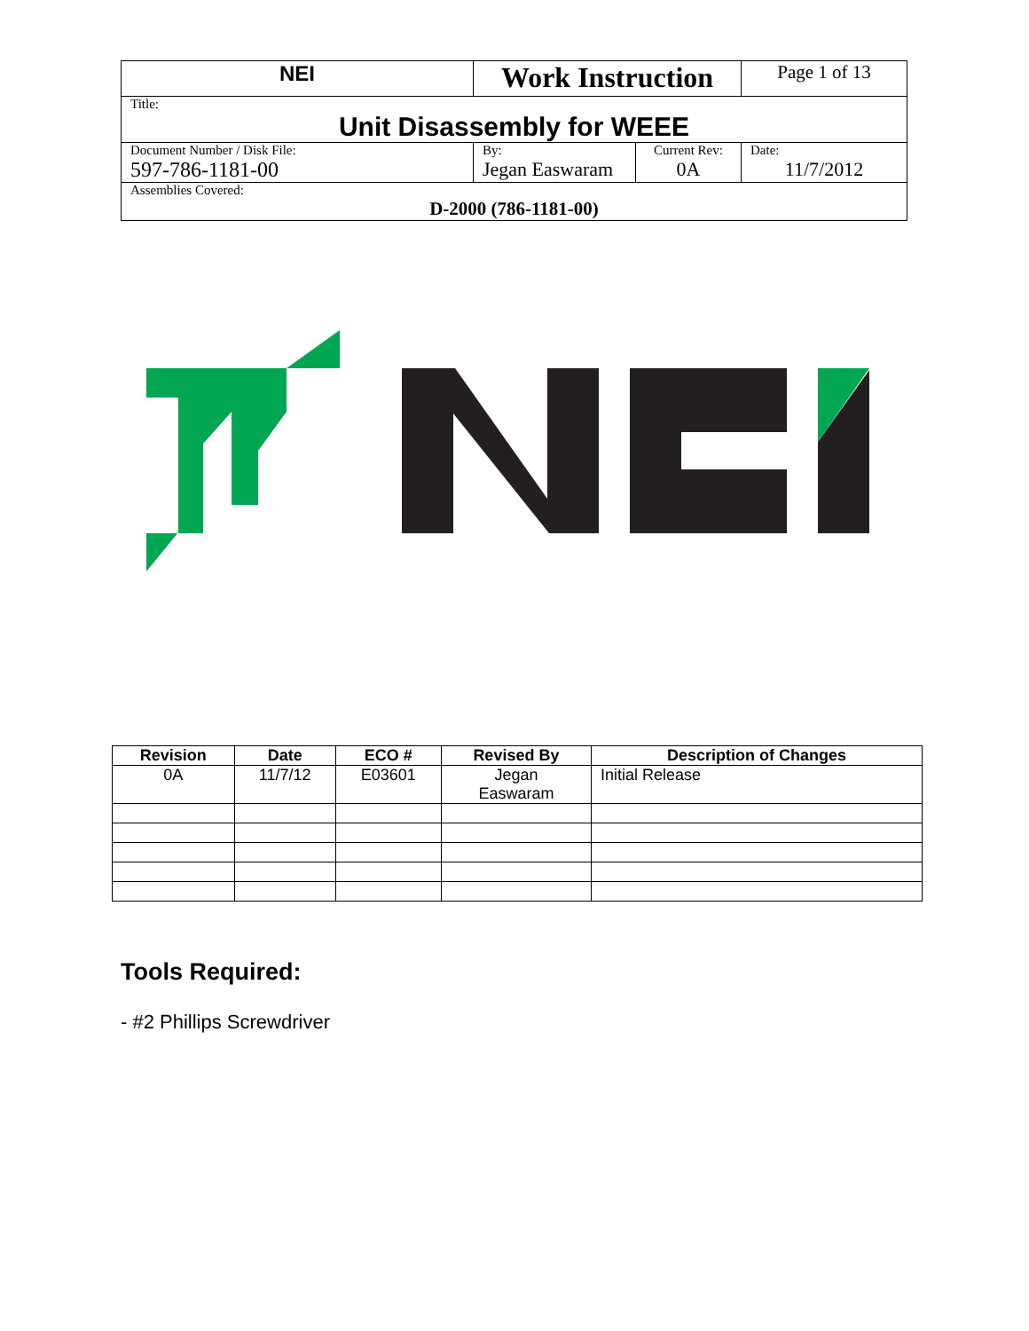| NEI | Work Instruction | | Page 1 of 13 |
| Title: Unit Disassembly for WEEE | | | |
| Document Number / Disk File: 597-786-1181-00 | By: Jegan Easwaram | Current Rev: 0A | Date: 11/7/2012 |
| Assemblies Covered: D-2000 (786-1181-00) | | | |
| Revision | Date | ECO # | Revised By | Description of Changes |
| --- | --- | --- | --- | --- |
| 0A | 11/7/12 | E03601 | Jegan Easwaram | Initial Release |
Tools Required:
- #2 Phillips Screwdriver